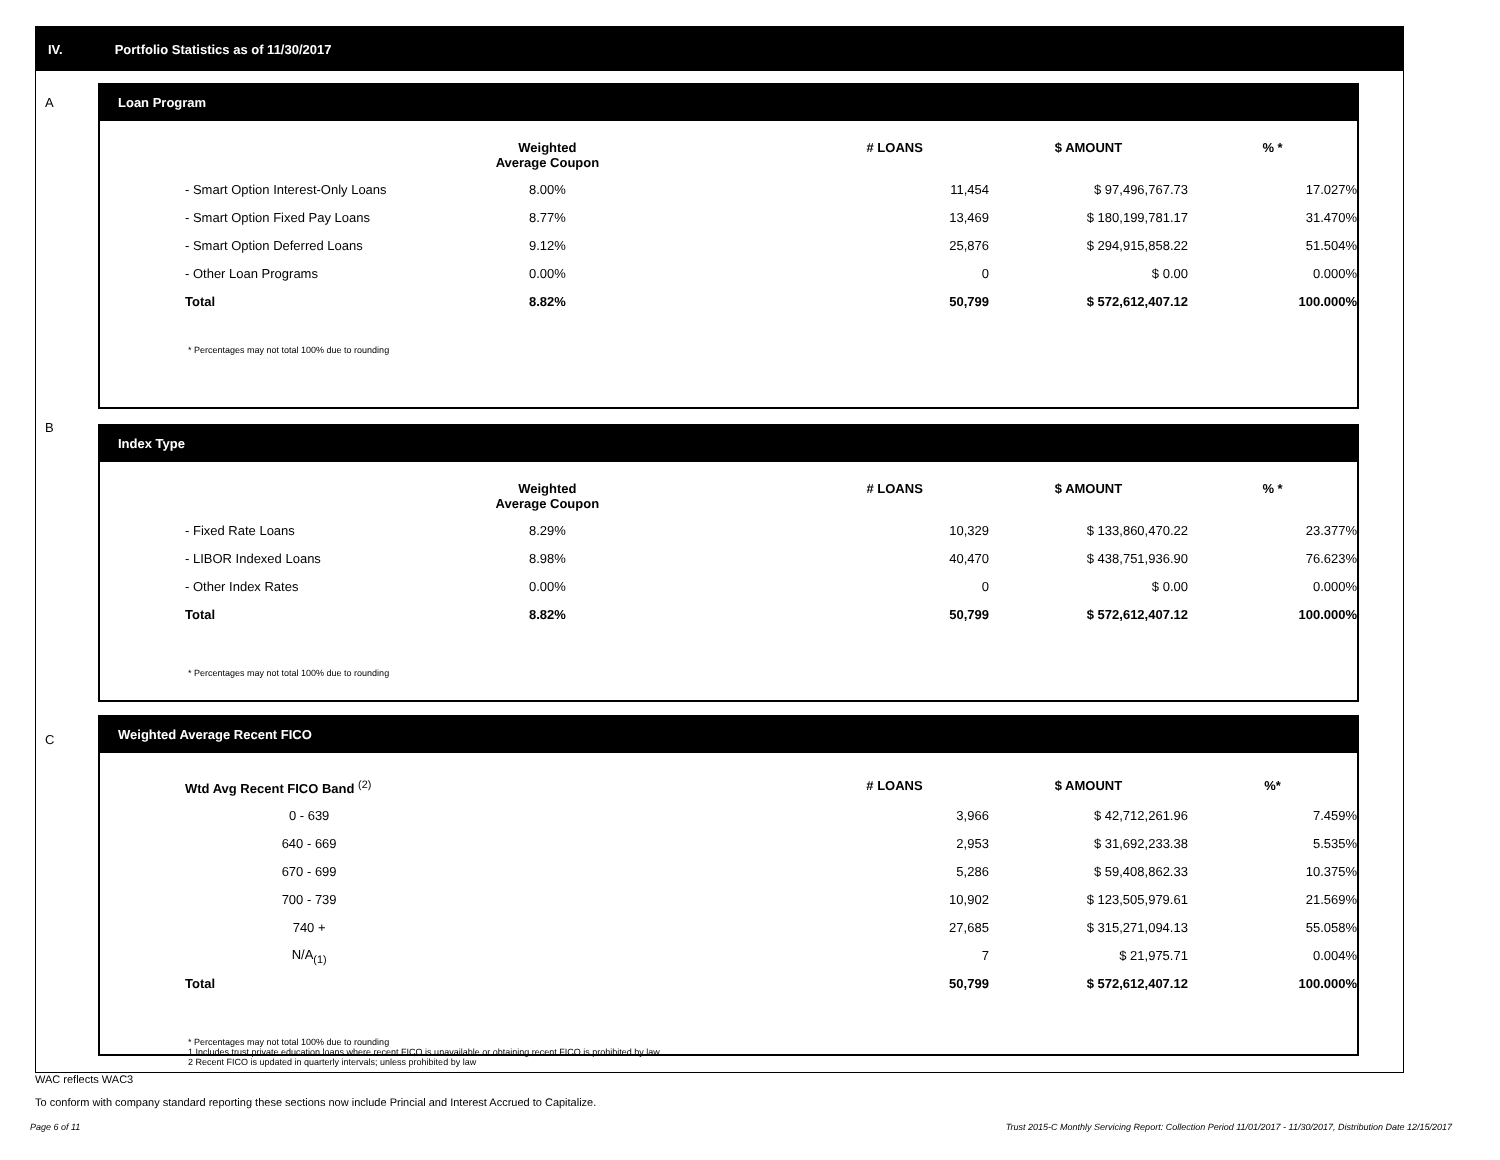IV. Portfolio Statistics as of 11/30/2017
A
Loan Program
| | Weighted Average Coupon | | # LOANS | $ AMOUNT | % * |
| --- | --- | --- | --- | --- | --- |
| - Smart Option Interest-Only Loans | 8.00% | | 11,454 | $ 97,496,767.73 | 17.027% |
| - Smart Option Fixed Pay Loans | 8.77% | | 13,469 | $ 180,199,781.17 | 31.470% |
| - Smart Option Deferred Loans | 9.12% | | 25,876 | $ 294,915,858.22 | 51.504% |
| - Other Loan Programs | 0.00% | | 0 | $ 0.00 | 0.000% |
| Total | 8.82% | | 50,799 | $ 572,612,407.12 | 100.000% |
* Percentages may not total 100% due to rounding
B
Index Type
| | Weighted Average Coupon | | # LOANS | $ AMOUNT | % * |
| --- | --- | --- | --- | --- | --- |
| - Fixed Rate Loans | 8.29% | | 10,329 | $ 133,860,470.22 | 23.377% |
| - LIBOR Indexed Loans | 8.98% | | 40,470 | $ 438,751,936.90 | 76.623% |
| - Other Index Rates | 0.00% | | 0 | $ 0.00 | 0.000% |
| Total | 8.82% | | 50,799 | $ 572,612,407.12 | 100.000% |
* Percentages may not total 100% due to rounding
C
Weighted Average Recent FICO
| Wtd Avg Recent FICO Band <sup>(2)</sup> | | # LOANS | $ AMOUNT | %* |
| --- | --- | --- | --- | --- |
| 0 - 639 | | 3,966 | $ 42,712,261.96 | 7.459% |
| 640 - 669 | | 2,953 | $ 31,692,233.38 | 5.535% |
| 670 - 699 | | 5,286 | $ 59,408,862.33 | 10.375% |
| 700 - 739 | | 10,902 | $ 123,505,979.61 | 21.569% |
| 740 + | | 27,685 | $ 315,271,094.13 | 55.058% |
| N/A<sub>(1)</sub> | | 7 | $ 21,975.71 | 0.004% |
| Total | | 50,799 | $ 572,612,407.12 | 100.000% |
* Percentages may not total 100% due to rounding
1 Includes trust private education loans where recent FICO is unavailable or obtaining recent FICO is prohibited by law
2 Recent FICO is updated in quarterly intervals; unless prohibited by law
WAC reflects WAC3
To conform with company standard reporting these sections now include Princial and Interest Accrued to Capitalize.
Page 6 of 11 Trust 2015-C Monthly Servicing Report: Collection Period 11/01/2017 - 11/30/2017, Distribution Date 12/15/2017